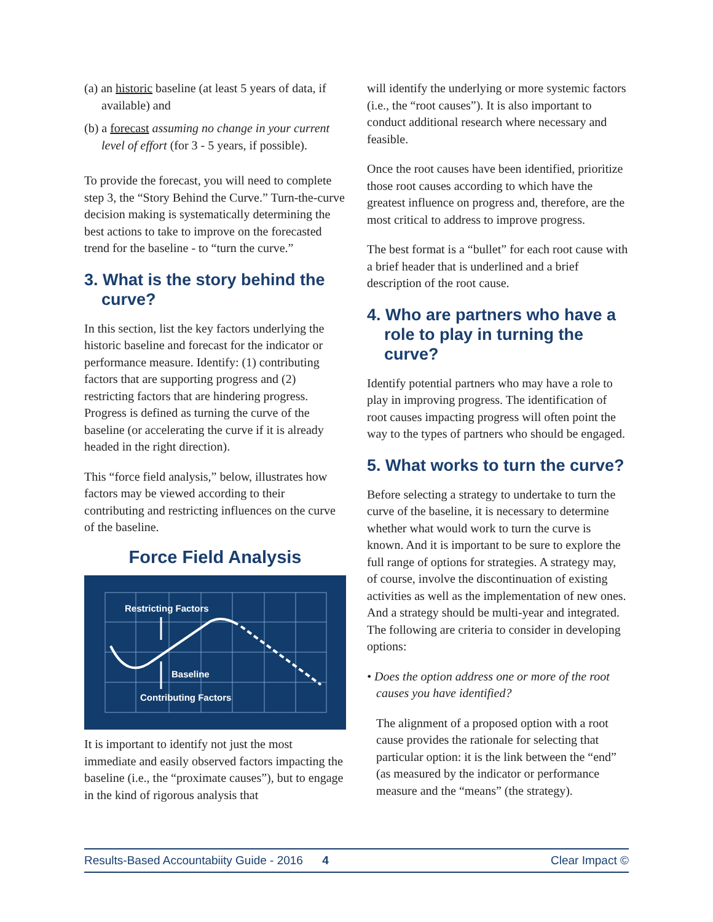(a) an historic baseline (at least 5 years of data, if available) and
(b) a forecast assuming no change in your current level of effort (for 3 - 5 years, if possible).
To provide the forecast, you will need to complete step 3, the “Story Behind the Curve.” Turn-the-curve decision making is systematically determining the best actions to take to improve on the forecasted trend for the baseline - to “turn the curve.”
3. What is the story behind the curve?
In this section, list the key factors underlying the historic baseline and forecast for the indicator or performance measure. Identify: (1) contributing factors that are supporting progress and (2) restricting factors that are hindering progress. Progress is defined as turning the curve of the baseline (or accelerating the curve if it is already headed in the right direction).
This “force field analysis,” below, illustrates how factors may be viewed according to their contributing and restricting influences on the curve of the baseline.
Force Field Analysis
Restricting Factors
Baseline
Contributing Factors
It is important to identify not just the most immediate and easily observed factors impacting the baseline (i.e., the “proximate causes”), but to engage in the kind of rigorous analysis that
will identify the underlying or more systemic factors (i.e., the “root causes”). It is also important to conduct additional research where necessary and feasible.
Once the root causes have been identified, prioritize those root causes according to which have the greatest influence on progress and, therefore, are the most critical to address to improve progress.
The best format is a “bullet” for each root cause with a brief header that is underlined and a brief description of the root cause.
4. Who are partners who have a role to play in turning the curve?
Identify potential partners who may have a role to play in improving progress. The identification of root causes impacting progress will often point the way to the types of partners who should be engaged.
5. What works to turn the curve?
Before selecting a strategy to undertake to turn the curve of the baseline, it is necessary to determine whether what would work to turn the curve is known. And it is important to be sure to explore the full range of options for strategies. A strategy may, of course, involve the discontinuation of existing activities as well as the implementation of new ones. And a strategy should be multi-year and integrated. The following are criteria to consider in developing options:
• Does the option address one or more of the root causes you have identified?
The alignment of a proposed option with a root cause provides the rationale for selecting that particular option: it is the link between the “end” (as measured by the indicator or performance measure and the “means” (the strategy).
Results-Based Accountabiity Guide - 2016 4 Clear Impact ©